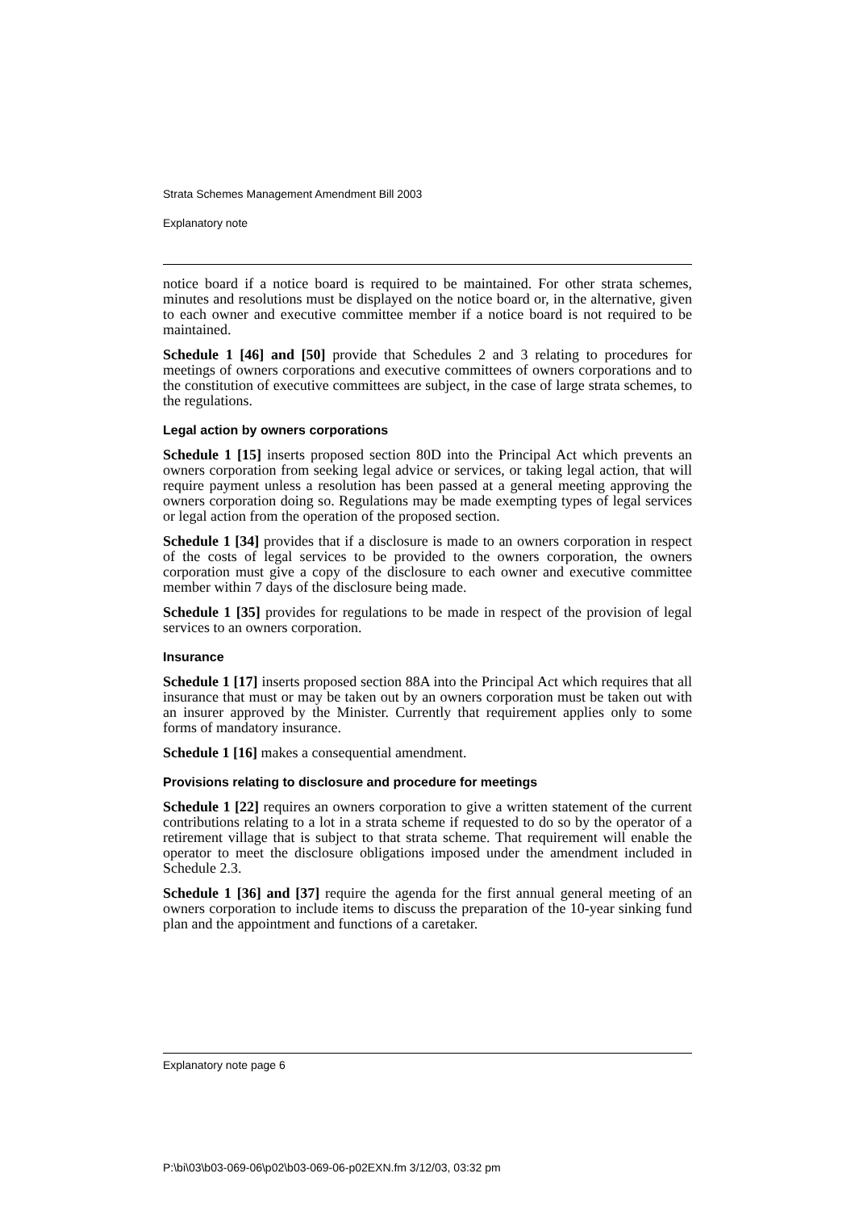Strata Schemes Management Amendment Bill 2003
Explanatory note
notice board if a notice board is required to be maintained. For other strata schemes, minutes and resolutions must be displayed on the notice board or, in the alternative, given to each owner and executive committee member if a notice board is not required to be maintained.
Schedule 1 [46] and [50] provide that Schedules 2 and 3 relating to procedures for meetings of owners corporations and executive committees of owners corporations and to the constitution of executive committees are subject, in the case of large strata schemes, to the regulations.
Legal action by owners corporations
Schedule 1 [15] inserts proposed section 80D into the Principal Act which prevents an owners corporation from seeking legal advice or services, or taking legal action, that will require payment unless a resolution has been passed at a general meeting approving the owners corporation doing so. Regulations may be made exempting types of legal services or legal action from the operation of the proposed section.
Schedule 1 [34] provides that if a disclosure is made to an owners corporation in respect of the costs of legal services to be provided to the owners corporation, the owners corporation must give a copy of the disclosure to each owner and executive committee member within 7 days of the disclosure being made.
Schedule 1 [35] provides for regulations to be made in respect of the provision of legal services to an owners corporation.
Insurance
Schedule 1 [17] inserts proposed section 88A into the Principal Act which requires that all insurance that must or may be taken out by an owners corporation must be taken out with an insurer approved by the Minister. Currently that requirement applies only to some forms of mandatory insurance.
Schedule 1 [16] makes a consequential amendment.
Provisions relating to disclosure and procedure for meetings
Schedule 1 [22] requires an owners corporation to give a written statement of the current contributions relating to a lot in a strata scheme if requested to do so by the operator of a retirement village that is subject to that strata scheme. That requirement will enable the operator to meet the disclosure obligations imposed under the amendment included in Schedule 2.3.
Schedule 1 [36] and [37] require the agenda for the first annual general meeting of an owners corporation to include items to discuss the preparation of the 10-year sinking fund plan and the appointment and functions of a caretaker.
Explanatory note page 6
P:\bi\03\b03-069-06\p02\b03-069-06-p02EXN.fm 3/12/03, 03:32 pm